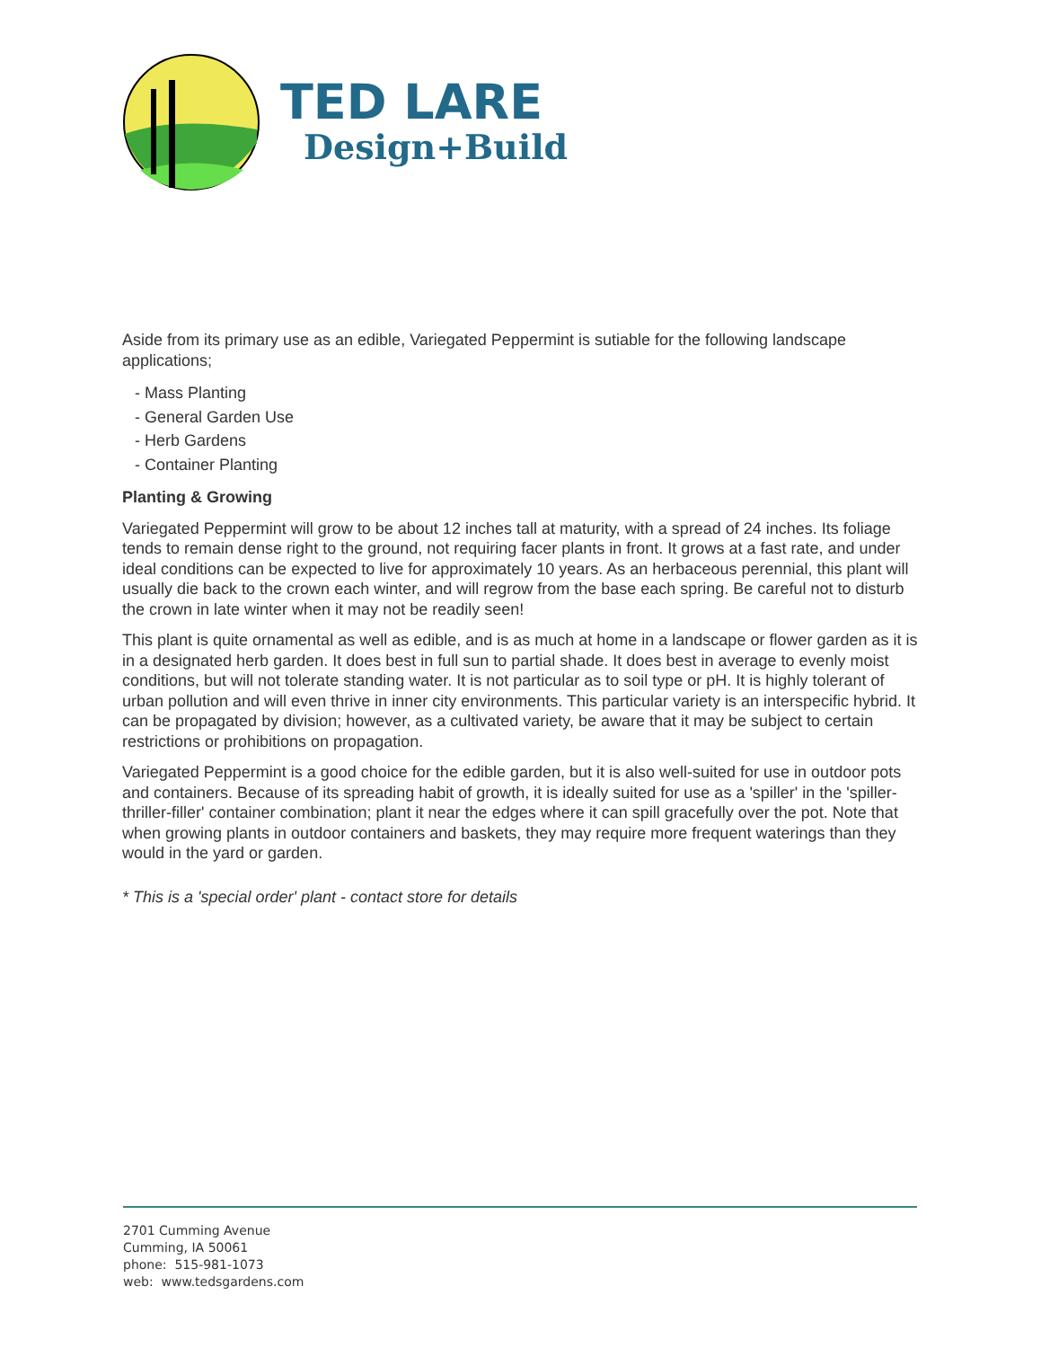TED LARE
Design+Build
Aside from its primary use as an edible, Variegated Peppermint is sutiable for the following landscape applications;
- Mass Planting
- General Garden Use
- Herb Gardens
- Container Planting
Planting & Growing
Variegated Peppermint will grow to be about 12 inches tall at maturity, with a spread of 24 inches. Its foliage tends to remain dense right to the ground, not requiring facer plants in front. It grows at a fast rate, and under ideal conditions can be expected to live for approximately 10 years. As an herbaceous perennial, this plant will usually die back to the crown each winter, and will regrow from the base each spring. Be careful not to disturb the crown in late winter when it may not be readily seen!
This plant is quite ornamental as well as edible, and is as much at home in a landscape or flower garden as it is in a designated herb garden. It does best in full sun to partial shade. It does best in average to evenly moist conditions, but will not tolerate standing water. It is not particular as to soil type or pH. It is highly tolerant of urban pollution and will even thrive in inner city environments. This particular variety is an interspecific hybrid. It can be propagated by division; however, as a cultivated variety, be aware that it may be subject to certain restrictions or prohibitions on propagation.
Variegated Peppermint is a good choice for the edible garden, but it is also well-suited for use in outdoor pots and containers. Because of its spreading habit of growth, it is ideally suited for use as a 'spiller' in the 'spiller-thriller-filler' container combination; plant it near the edges where it can spill gracefully over the pot. Note that when growing plants in outdoor containers and baskets, they may require more frequent waterings than they would in the yard or garden.
* This is a 'special order' plant - contact store for details
2701 Cumming Avenue
Cumming, IA 50061
phone: 515-981-1073
web: www.tedsgardens.com